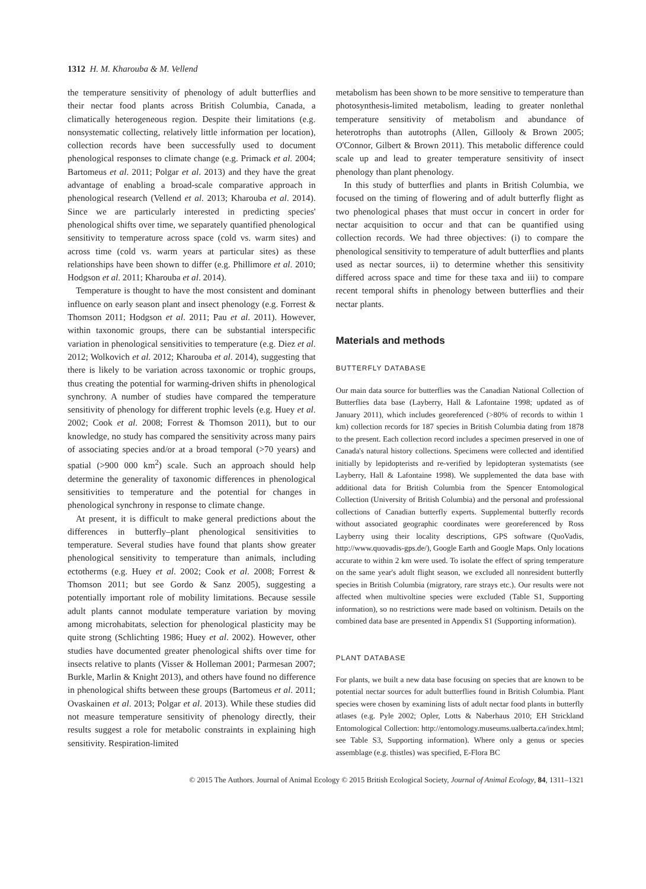1312 H. M. Kharouba & M. Vellend
the temperature sensitivity of phenology of adult butterflies and their nectar food plants across British Columbia, Canada, a climatically heterogeneous region. Despite their limitations (e.g. nonsystematic collecting, relatively little information per location), collection records have been successfully used to document phenological responses to climate change (e.g. Primack et al. 2004; Bartomeus et al. 2011; Polgar et al. 2013) and they have the great advantage of enabling a broad-scale comparative approach in phenological research (Vellend et al. 2013; Kharouba et al. 2014). Since we are particularly interested in predicting species' phenological shifts over time, we separately quantified phenological sensitivity to temperature across space (cold vs. warm sites) and across time (cold vs. warm years at particular sites) as these relationships have been shown to differ (e.g. Phillimore et al. 2010; Hodgson et al. 2011; Kharouba et al. 2014).
Temperature is thought to have the most consistent and dominant influence on early season plant and insect phenology (e.g. Forrest & Thomson 2011; Hodgson et al. 2011; Pau et al. 2011). However, within taxonomic groups, there can be substantial interspecific variation in phenological sensitivities to temperature (e.g. Diez et al. 2012; Wolkovich et al. 2012; Kharouba et al. 2014), suggesting that there is likely to be variation across taxonomic or trophic groups, thus creating the potential for warming-driven shifts in phenological synchrony. A number of studies have compared the temperature sensitivity of phenology for different trophic levels (e.g. Huey et al. 2002; Cook et al. 2008; Forrest & Thomson 2011), but to our knowledge, no study has compared the sensitivity across many pairs of associating species and/or at a broad temporal (>70 years) and spatial (>900 000 km<sup>2</sup>) scale. Such an approach should help determine the generality of taxonomic differences in phenological sensitivities to temperature and the potential for changes in phenological synchrony in response to climate change.
At present, it is difficult to make general predictions about the differences in butterfly–plant phenological sensitivities to temperature. Several studies have found that plants show greater phenological sensitivity to temperature than animals, including ectotherms (e.g. Huey et al. 2002; Cook et al. 2008; Forrest & Thomson 2011; but see Gordo & Sanz 2005), suggesting a potentially important role of mobility limitations. Because sessile adult plants cannot modulate temperature variation by moving among microhabitats, selection for phenological plasticity may be quite strong (Schlichting 1986; Huey et al. 2002). However, other studies have documented greater phenological shifts over time for insects relative to plants (Visser & Holleman 2001; Parmesan 2007; Burkle, Marlin & Knight 2013), and others have found no difference in phenological shifts between these groups (Bartomeus et al. 2011; Ovaskainen et al. 2013; Polgar et al. 2013). While these studies did not measure temperature sensitivity of phenology directly, their results suggest a role for metabolic constraints in explaining high sensitivity. Respiration-limited
metabolism has been shown to be more sensitive to temperature than photosynthesis-limited metabolism, leading to greater nonlethal temperature sensitivity of metabolism and abundance of heterotrophs than autotrophs (Allen, Gillooly & Brown 2005; O'Connor, Gilbert & Brown 2011). This metabolic difference could scale up and lead to greater temperature sensitivity of insect phenology than plant phenology.
In this study of butterflies and plants in British Columbia, we focused on the timing of flowering and of adult butterfly flight as two phenological phases that must occur in concert in order for nectar acquisition to occur and that can be quantified using collection records. We had three objectives: (i) to compare the phenological sensitivity to temperature of adult butterflies and plants used as nectar sources, ii) to determine whether this sensitivity differed across space and time for these taxa and iii) to compare recent temporal shifts in phenology between butterflies and their nectar plants.
Materials and methods
BUTTERFLY DATABASE
Our main data source for butterflies was the Canadian National Collection of Butterflies data base (Layberry, Hall & Lafontaine 1998; updated as of January 2011), which includes georeferenced (>80% of records to within 1 km) collection records for 187 species in British Columbia dating from 1878 to the present. Each collection record includes a specimen preserved in one of Canada's natural history collections. Specimens were collected and identified initially by lepidopterists and re-verified by lepidopteran systematists (see Layberry, Hall & Lafontaine 1998). We supplemented the data base with additional data for British Columbia from the Spencer Entomological Collection (University of British Columbia) and the personal and professional collections of Canadian butterfly experts. Supplemental butterfly records without associated geographic coordinates were georeferenced by Ross Layberry using their locality descriptions, GPS software (QuoVadis, http://www.quovadis-gps.de/), Google Earth and Google Maps. Only locations accurate to within 2 km were used. To isolate the effect of spring temperature on the same year's adult flight season, we excluded all nonresident butterfly species in British Columbia (migratory, rare strays etc.). Our results were not affected when multivoltine species were excluded (Table S1, Supporting information), so no restrictions were made based on voltinism. Details on the combined data base are presented in Appendix S1 (Supporting information).
PLANT DATABASE
For plants, we built a new data base focusing on species that are known to be potential nectar sources for adult butterflies found in British Columbia. Plant species were chosen by examining lists of adult nectar food plants in butterfly atlases (e.g. Pyle 2002; Opler, Lotts & Naberhaus 2010; EH Strickland Entomological Collection: http://entomology.museums.ualberta.ca/index.html; see Table S3, Supporting information). Where only a genus or species assemblage (e.g. thistles) was specified, E-Flora BC
© 2015 The Authors. Journal of Animal Ecology © 2015 British Ecological Society, Journal of Animal Ecology, 84, 1311–1321